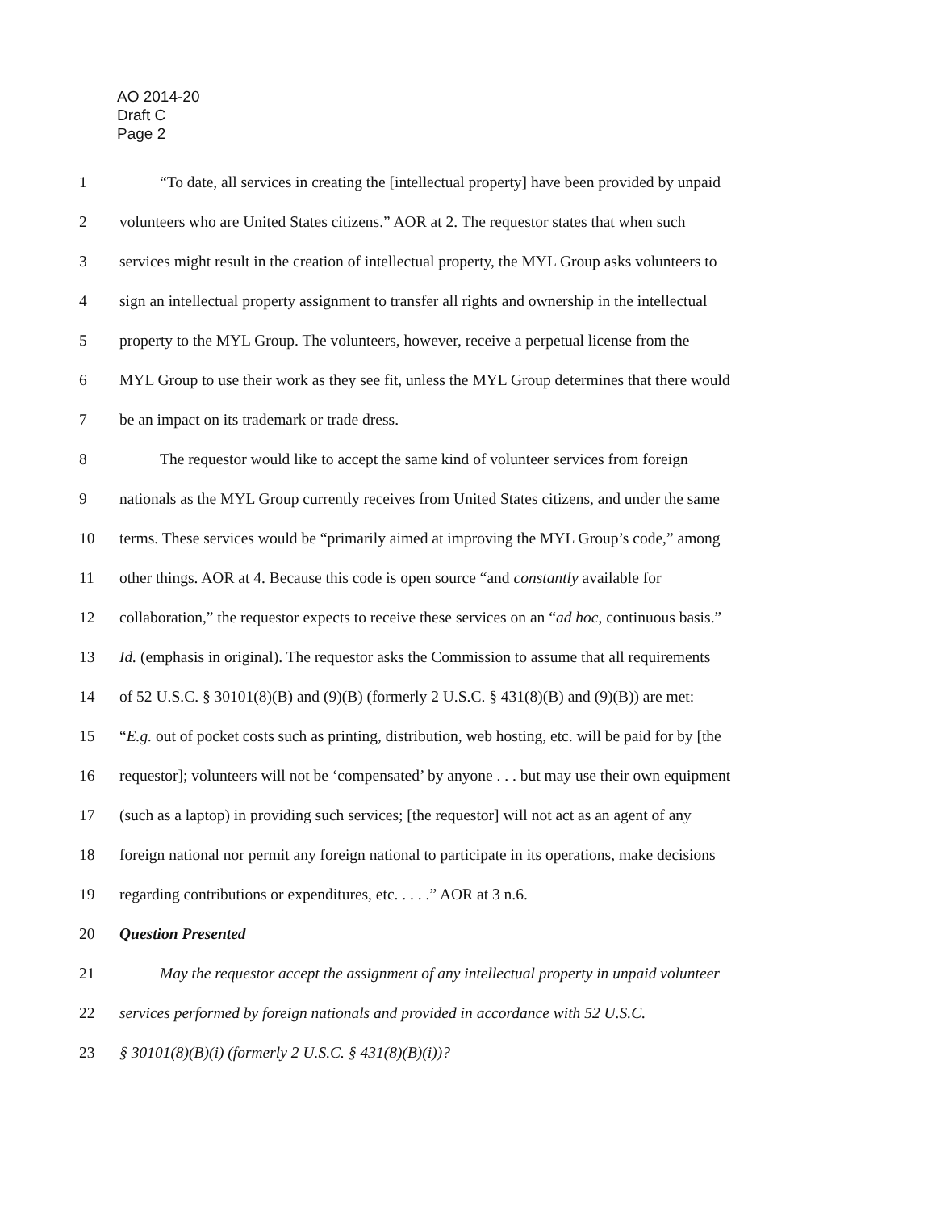AO 2014-20
Draft C
Page 2
1 “To date, all services in creating the [intellectual property] have been provided by unpaid
2 volunteers who are United States citizens.” AOR at 2. The requestor states that when such
3 services might result in the creation of intellectual property, the MYL Group asks volunteers to
4 sign an intellectual property assignment to transfer all rights and ownership in the intellectual
5 property to the MYL Group. The volunteers, however, receive a perpetual license from the
6 MYL Group to use their work as they see fit, unless the MYL Group determines that there would
7 be an impact on its trademark or trade dress.
8 The requestor would like to accept the same kind of volunteer services from foreign
9 nationals as the MYL Group currently receives from United States citizens, and under the same
10 terms. These services would be “primarily aimed at improving the MYL Group’s code,” among
11 other things. AOR at 4. Because this code is open source “and constantly available for
12 collaboration,” the requestor expects to receive these services on an “ad hoc, continuous basis.”
13 Id. (emphasis in original). The requestor asks the Commission to assume that all requirements
14 of 52 U.S.C. § 30101(8)(B) and (9)(B) (formerly 2 U.S.C. § 431(8)(B) and (9)(B)) are met:
15 “E.g. out of pocket costs such as printing, distribution, web hosting, etc. will be paid for by [the
16 requestor]; volunteers will not be ‘compensated’ by anyone . . . but may use their own equipment
17 (such as a laptop) in providing such services; [the requestor] will not act as an agent of any
18 foreign national nor permit any foreign national to participate in its operations, make decisions
19 regarding contributions or expenditures, etc. . . . .” AOR at 3 n.6.
20 Question Presented
21 May the requestor accept the assignment of any intellectual property in unpaid volunteer
22 services performed by foreign nationals and provided in accordance with 52 U.S.C.
23 § 30101(8)(B)(i) (formerly 2 U.S.C. § 431(8)(B)(i))?